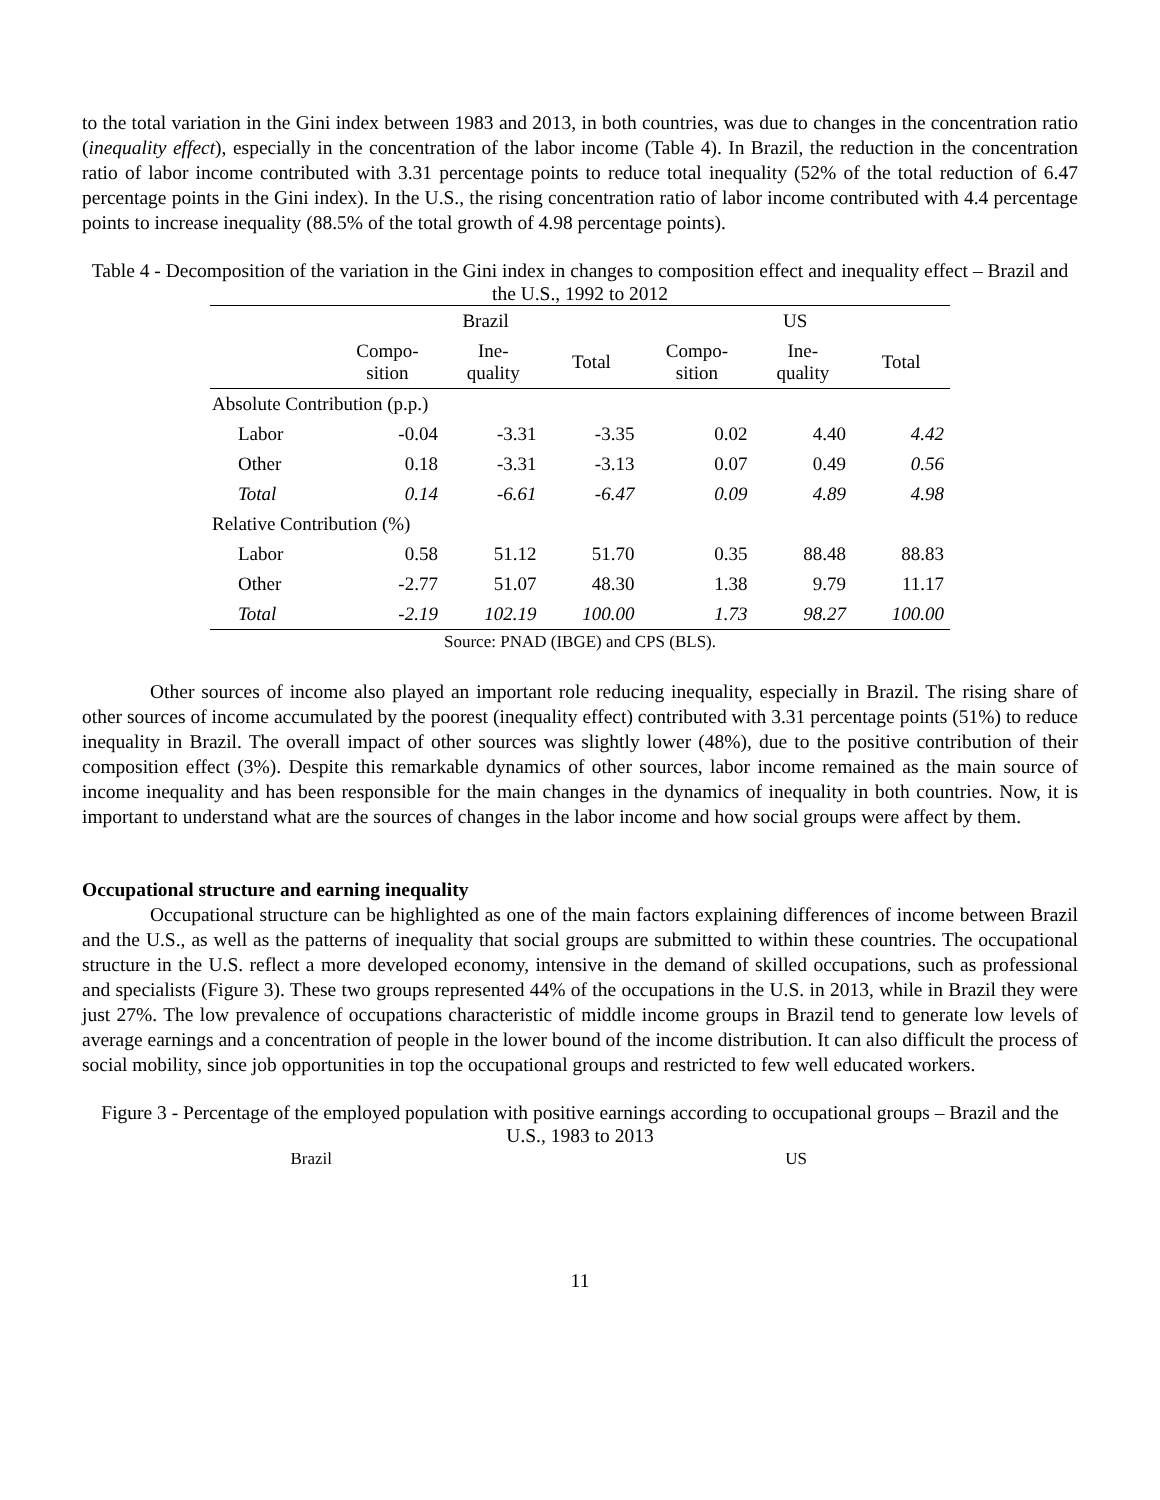to the total variation in the Gini index between 1983 and 2013, in both countries, was due to changes in the concentration ratio (inequality effect), especially in the concentration of the labor income (Table 4). In Brazil, the reduction in the concentration ratio of labor income contributed with 3.31 percentage points to reduce total inequality (52% of the total reduction of 6.47 percentage points in the Gini index). In the U.S., the rising concentration ratio of labor income contributed with 4.4 percentage points to increase inequality (88.5% of the total growth of 4.98 percentage points).
Table 4 - Decomposition of the variation in the Gini index in changes to composition effect and inequality effect – Brazil and the U.S., 1992 to 2012
| | Brazil | | | US | | |
| --- | --- | --- | --- | --- | --- | --- |
| | Compo- sition | Ine- quality | Total | Compo- sition | Ine- quality | Total |
| Absolute Contribution (p.p.) | | | | | | |
| Labor | -0.04 | -3.31 | -3.35 | 0.02 | 4.40 | 4.42 |
| Other | 0.18 | -3.31 | -3.13 | 0.07 | 0.49 | 0.56 |
| Total | 0.14 | -6.61 | -6.47 | 0.09 | 4.89 | 4.98 |
| Relative Contribution (%) | | | | | | |
| Labor | 0.58 | 51.12 | 51.70 | 0.35 | 88.48 | 88.83 |
| Other | -2.77 | 51.07 | 48.30 | 1.38 | 9.79 | 11.17 |
| Total | -2.19 | 102.19 | 100.00 | 1.73 | 98.27 | 100.00 |
Source: PNAD (IBGE) and CPS (BLS).
Other sources of income also played an important role reducing inequality, especially in Brazil. The rising share of other sources of income accumulated by the poorest (inequality effect) contributed with 3.31 percentage points (51%) to reduce inequality in Brazil. The overall impact of other sources was slightly lower (48%), due to the positive contribution of their composition effect (3%). Despite this remarkable dynamics of other sources, labor income remained as the main source of income inequality and has been responsible for the main changes in the dynamics of inequality in both countries. Now, it is important to understand what are the sources of changes in the labor income and how social groups were affect by them.
Occupational structure and earning inequality
Occupational structure can be highlighted as one of the main factors explaining differences of income between Brazil and the U.S., as well as the patterns of inequality that social groups are submitted to within these countries. The occupational structure in the U.S. reflect a more developed economy, intensive in the demand of skilled occupations, such as professional and specialists (Figure 3). These two groups represented 44% of the occupations in the U.S. in 2013, while in Brazil they were just 27%. The low prevalence of occupations characteristic of middle income groups in Brazil tend to generate low levels of average earnings and a concentration of people in the lower bound of the income distribution. It can also difficult the process of social mobility, since job opportunities in top the occupational groups and restricted to few well educated workers.
Figure 3 - Percentage of the employed population with positive earnings according to occupational groups – Brazil and the U.S., 1983 to 2013
Brazil US
11